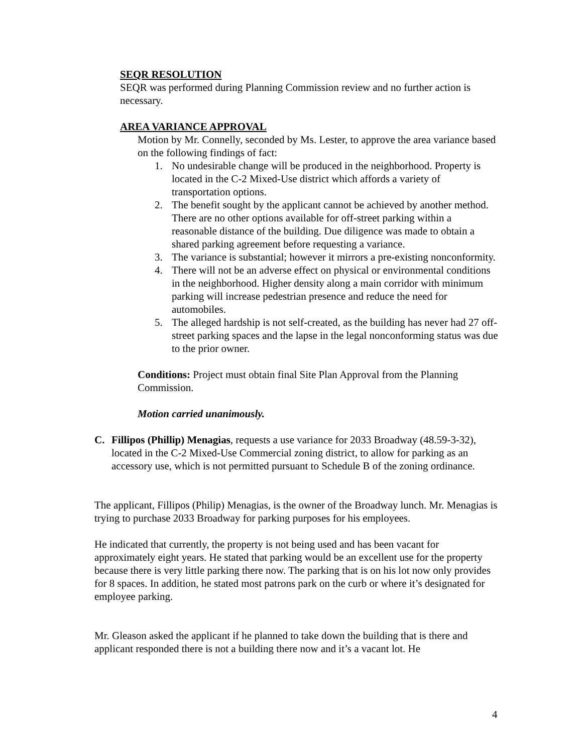SEQR RESOLUTION
SEQR was performed during Planning Commission review and no further action is necessary.
AREA VARIANCE APPROVAL
Motion by Mr. Connelly, seconded by Ms. Lester, to approve the area variance based on the following findings of fact:
1. No undesirable change will be produced in the neighborhood. Property is located in the C-2 Mixed-Use district which affords a variety of transportation options.
2. The benefit sought by the applicant cannot be achieved by another method. There are no other options available for off-street parking within a reasonable distance of the building. Due diligence was made to obtain a shared parking agreement before requesting a variance.
3. The variance is substantial; however it mirrors a pre-existing nonconformity.
4. There will not be an adverse effect on physical or environmental conditions in the neighborhood. Higher density along a main corridor with minimum parking will increase pedestrian presence and reduce the need for automobiles.
5. The alleged hardship is not self-created, as the building has never had 27 off-street parking spaces and the lapse in the legal nonconforming status was due to the prior owner.
Conditions: Project must obtain final Site Plan Approval from the Planning Commission.
Motion carried unanimously.
C. Fillipos (Phillip) Menagias, requests a use variance for 2033 Broadway (48.59-3-32), located in the C-2 Mixed-Use Commercial zoning district, to allow for parking as an accessory use, which is not permitted pursuant to Schedule B of the zoning ordinance.
The applicant, Fillipos (Philip) Menagias, is the owner of the Broadway lunch. Mr. Menagias is trying to purchase 2033 Broadway for parking purposes for his employees.
He indicated that currently, the property is not being used and has been vacant for approximately eight years. He stated that parking would be an excellent use for the property because there is very little parking there now. The parking that is on his lot now only provides for 8 spaces. In addition, he stated most patrons park on the curb or where it’s designated for employee parking.
Mr. Gleason asked the applicant if he planned to take down the building that is there and applicant responded there is not a building there now and it’s a vacant lot. He
4